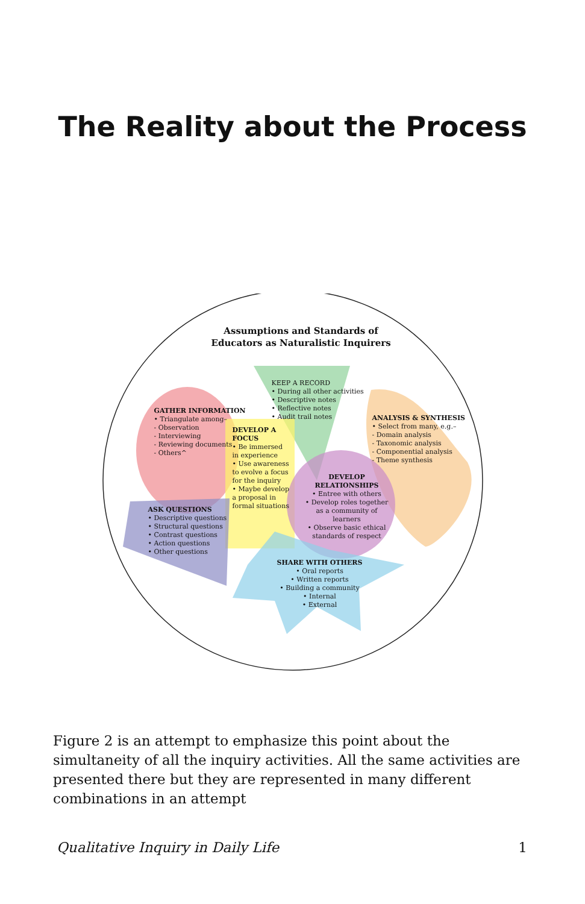The Reality about the Process
Assumptions and Standards of
Educators as Naturalistic Inquirers
KEEP A RECORD
• During all other activities
• Descriptive notes
• Reflective notes
• Audit trail notes
GATHER INFORMATION
• Triangulate among–
- Observation
- Interviewing
- Reviewing documents
- Others^
DEVELOP A FOCUS
• Be immersed in experience
• Use awareness to evolve a focus for the inquiry
• Maybe develop a proposal in formal situations
ANALYSIS & SYNTHESIS
• Select from many, e.g.–
- Domain analysis
- Taxonomic analysis
- Componential analysis
- Theme synthesis
DEVELOP RELATIONSHIPS
• Entree with others
• Develop roles together as a community of learners
• Observe basic ethical standards of respect
ASK QUESTIONS
• Descriptive questions
• Structural questions
• Contrast questions
• Action questions
• Other questions
SHARE WITH OTHERS
• Oral reports
• Written reports
• Building a community
• Internal
• External
Figure 2 is an attempt to emphasize this point about the simultaneity of all the inquiry activities. All the same activities are presented there but they are represented in many different combinations in an attempt
Qualitative Inquiry in Daily Life 1